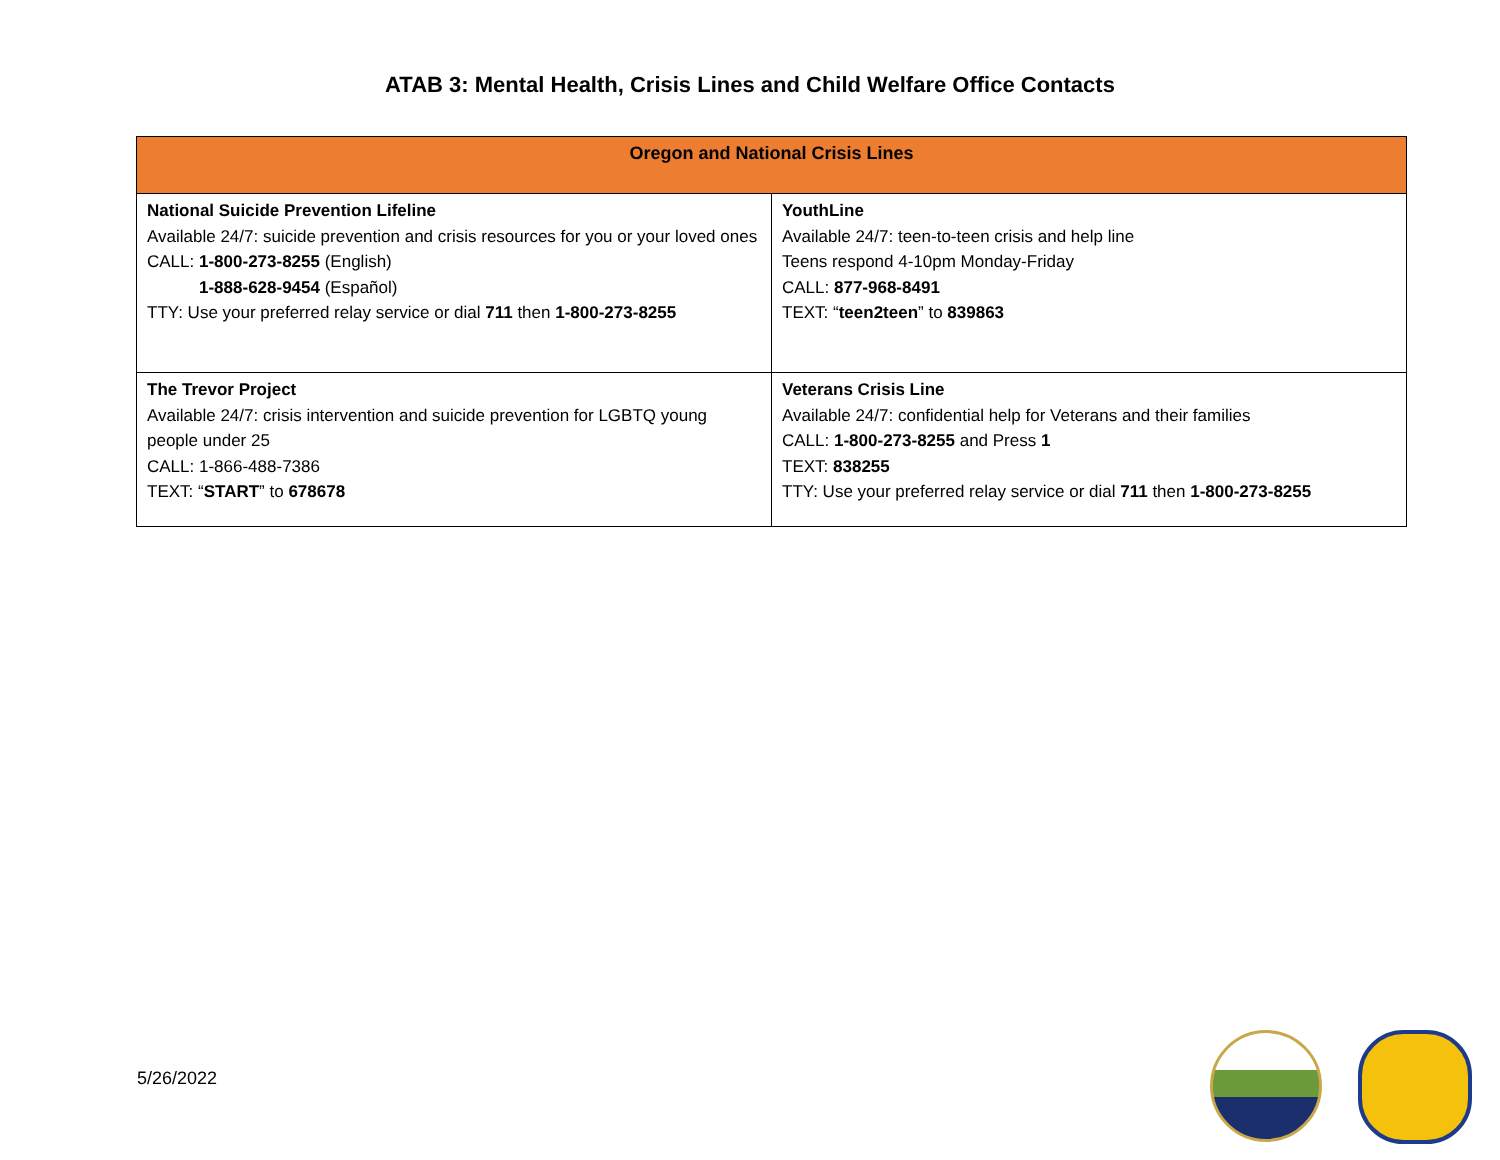ATAB 3: Mental Health, Crisis Lines and Child Welfare Office Contacts
| Oregon and National Crisis Lines | |
| --- | --- |
| National Suicide Prevention Lifeline Available 24/7: suicide prevention and crisis resources for you or your loved ones CALL: 1-800-273-8255 (English) 1-888-628-9454 (Español) TTY: Use your preferred relay service or dial 711 then 1-800-273-8255 | YouthLine Available 24/7: teen-to-teen crisis and help line Teens respond 4-10pm Monday-Friday CALL: 877-968-8491 TEXT: “ teen2teen ” to 839863 |
| The Trevor Project Available 24/7: crisis intervention and suicide prevention for LGBTQ young people under 25 CALL: 1-866-488-7386 TEXT: “ START ” to 678678 | Veterans Crisis Line Available 24/7: confidential help for Veterans and their families CALL: 1-800-273-8255 and Press 1 TEXT: 838255 TTY: Use your preferred relay service or dial 711 then 1-800-273-8255 |
5/26/2022